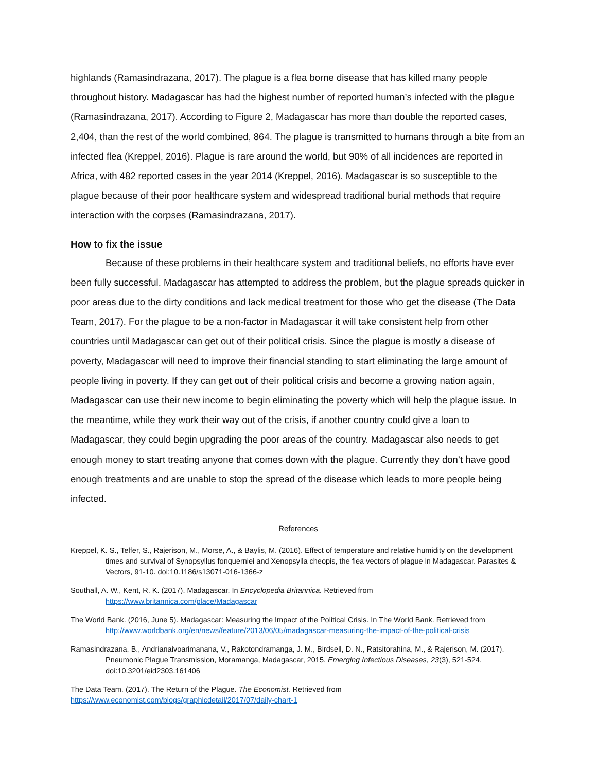highlands (Ramasindrazana, 2017). The plague is a flea borne disease that has killed many people throughout history. Madagascar has had the highest number of reported human’s infected with the plague (Ramasindrazana, 2017). According to Figure 2, Madagascar has more than double the reported cases, 2,404, than the rest of the world combined, 864. The plague is transmitted to humans through a bite from an infected flea (Kreppel, 2016). Plague is rare around the world, but 90% of all incidences are reported in Africa, with 482 reported cases in the year 2014 (Kreppel, 2016). Madagascar is so susceptible to the plague because of their poor healthcare system and widespread traditional burial methods that require interaction with the corpses (Ramasindrazana, 2017).
How to fix the issue
Because of these problems in their healthcare system and traditional beliefs, no efforts have ever been fully successful. Madagascar has attempted to address the problem, but the plague spreads quicker in poor areas due to the dirty conditions and lack medical treatment for those who get the disease (The Data Team, 2017). For the plague to be a non-factor in Madagascar it will take consistent help from other countries until Madagascar can get out of their political crisis. Since the plague is mostly a disease of poverty, Madagascar will need to improve their financial standing to start eliminating the large amount of people living in poverty. If they can get out of their political crisis and become a growing nation again, Madagascar can use their new income to begin eliminating the poverty which will help the plague issue. In the meantime, while they work their way out of the crisis, if another country could give a loan to Madagascar, they could begin upgrading the poor areas of the country. Madagascar also needs to get enough money to start treating anyone that comes down with the plague. Currently they don’t have good enough treatments and are unable to stop the spread of the disease which leads to more people being infected.
References
Kreppel, K. S., Telfer, S., Rajerison, M., Morse, A., & Baylis, M. (2016). Effect of temperature and relative humidity on the development times and survival of Synopsyllus fonquerniei and Xenopsylla cheopis, the flea vectors of plague in Madagascar. Parasites & Vectors, 91-10. doi:10.1186/s13071-016-1366-z
Southall, A. W., Kent, R. K. (2017). Madagascar. In Encyclopedia Britannica. Retrieved from https://www.britannica.com/place/Madagascar
The World Bank. (2016, June 5). Madagascar: Measuring the Impact of the Political Crisis. In The World Bank. Retrieved from http://www.worldbank.org/en/news/feature/2013/06/05/madagascar-measuring-the-impact-of-the-political-crisis
Ramasindrazana, B., Andrianaivoarimanana, V., Rakotondramanga, J. M., Birdsell, D. N., Ratsitorahina, M., & Rajerison, M. (2017). Pneumonic Plague Transmission, Moramanga, Madagascar, 2015. Emerging Infectious Diseases, 23(3), 521-524. doi:10.3201/eid2303.161406
The Data Team. (2017). The Return of the Plague. The Economist. Retrieved from
https://www.economist.com/blogs/graphicdetail/2017/07/daily-chart-1